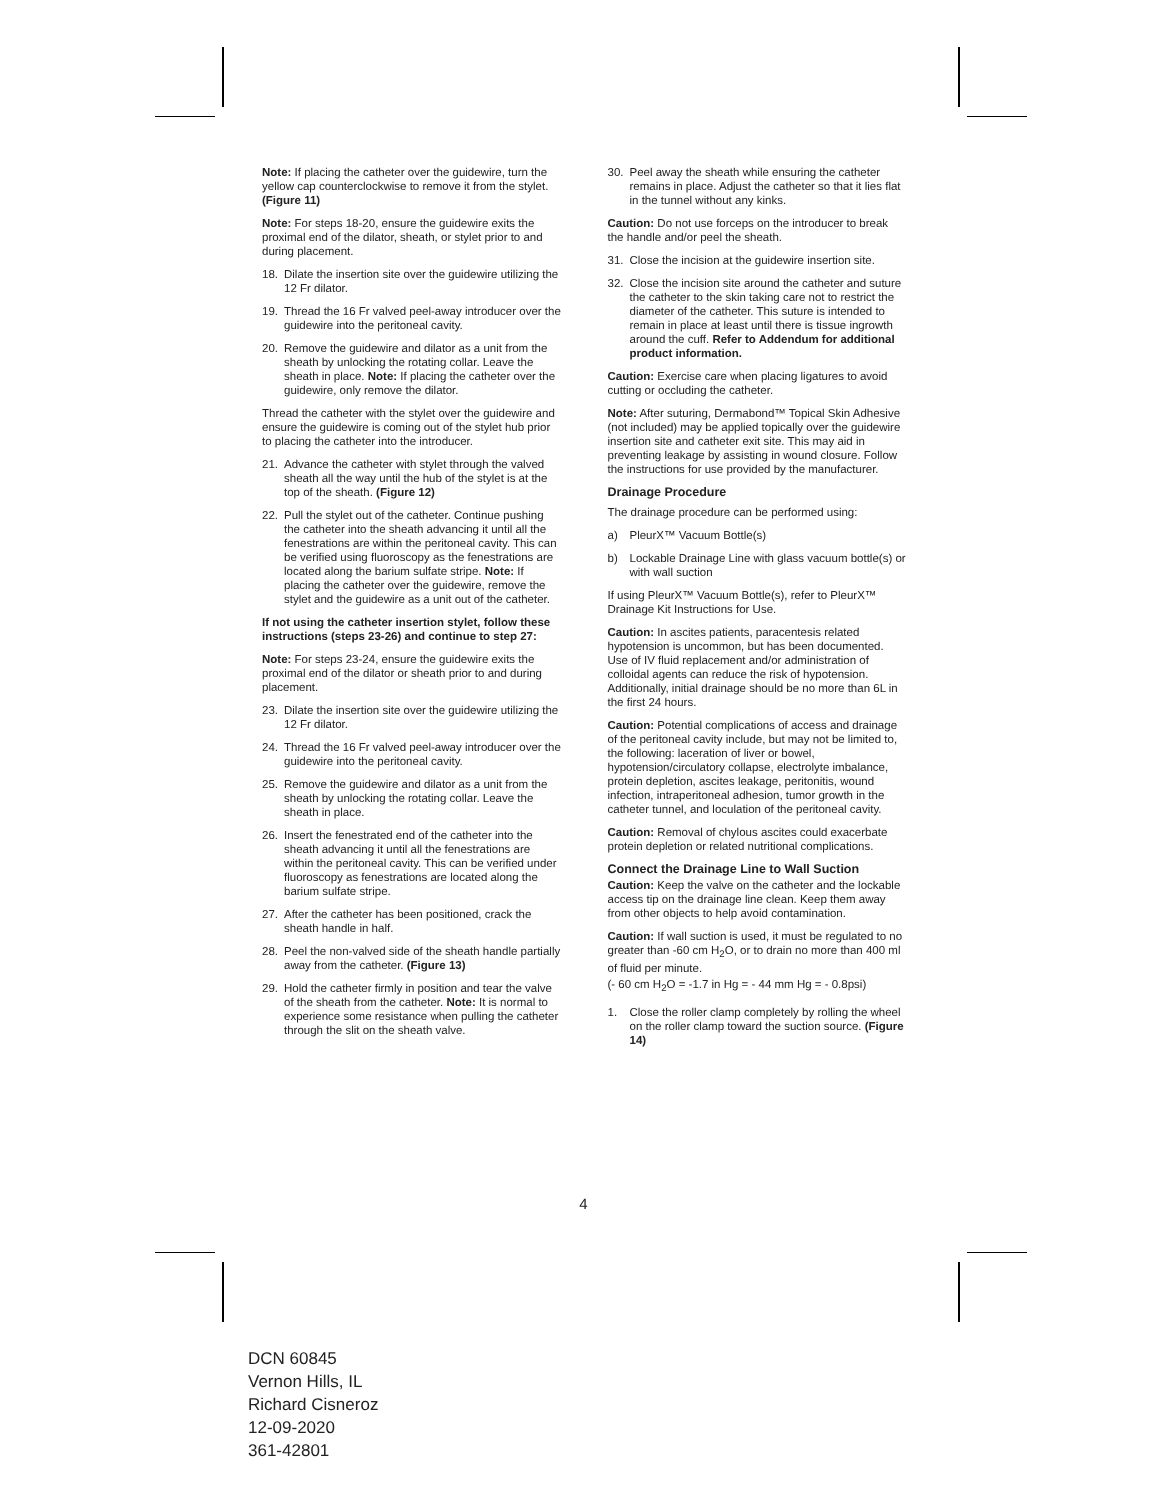Note: If placing the catheter over the guidewire, turn the yellow cap counterclockwise to remove it from the stylet. (Figure 11)
Note: For steps 18-20, ensure the guidewire exits the proximal end of the dilator, sheath, or stylet prior to and during placement.
18. Dilate the insertion site over the guidewire utilizing the 12 Fr dilator.
19. Thread the 16 Fr valved peel-away introducer over the guidewire into the peritoneal cavity.
20. Remove the guidewire and dilator as a unit from the sheath by unlocking the rotating collar. Leave the sheath in place. Note: If placing the catheter over the guidewire, only remove the dilator.
Thread the catheter with the stylet over the guidewire and ensure the guidewire is coming out of the stylet hub prior to placing the catheter into the introducer.
21. Advance the catheter with stylet through the valved sheath all the way until the hub of the stylet is at the top of the sheath. (Figure 12)
22. Pull the stylet out of the catheter. Continue pushing the catheter into the sheath advancing it until all the fenestrations are within the peritoneal cavity. This can be verified using fluoroscopy as the fenestrations are located along the barium sulfate stripe. Note: If placing the catheter over the guidewire, remove the stylet and the guidewire as a unit out of the catheter.
If not using the catheter insertion stylet, follow these instructions (steps 23-26) and continue to step 27:
Note: For steps 23-24, ensure the guidewire exits the proximal end of the dilator or sheath prior to and during placement.
23. Dilate the insertion site over the guidewire utilizing the 12 Fr dilator.
24. Thread the 16 Fr valved peel-away introducer over the guidewire into the peritoneal cavity.
25. Remove the guidewire and dilator as a unit from the sheath by unlocking the rotating collar. Leave the sheath in place.
26. Insert the fenestrated end of the catheter into the sheath advancing it until all the fenestrations are within the peritoneal cavity. This can be verified under fluoroscopy as fenestrations are located along the barium sulfate stripe.
27. After the catheter has been positioned, crack the sheath handle in half.
28. Peel the non-valved side of the sheath handle partially away from the catheter. (Figure 13)
29. Hold the catheter firmly in position and tear the valve of the sheath from the catheter. Note: It is normal to experience some resistance when pulling the catheter through the slit on the sheath valve.
30. Peel away the sheath while ensuring the catheter remains in place. Adjust the catheter so that it lies flat in the tunnel without any kinks.
Caution: Do not use forceps on the introducer to break the handle and/or peel the sheath.
31. Close the incision at the guidewire insertion site.
32. Close the incision site around the catheter and suture the catheter to the skin taking care not to restrict the diameter of the catheter. This suture is intended to remain in place at least until there is tissue ingrowth around the cuff. Refer to Addendum for additional product information.
Caution: Exercise care when placing ligatures to avoid cutting or occluding the catheter.
Note: After suturing, Dermabond™ Topical Skin Adhesive (not included) may be applied topically over the guidewire insertion site and catheter exit site. This may aid in preventing leakage by assisting in wound closure. Follow the instructions for use provided by the manufacturer.
Drainage Procedure
The drainage procedure can be performed using:
a) PleurX™ Vacuum Bottle(s)
b) Lockable Drainage Line with glass vacuum bottle(s) or with wall suction
If using PleurX™ Vacuum Bottle(s), refer to PleurX™ Drainage Kit Instructions for Use.
Caution: In ascites patients, paracentesis related hypotension is uncommon, but has been documented. Use of IV fluid replacement and/or administration of colloidal agents can reduce the risk of hypotension. Additionally, initial drainage should be no more than 6L in the first 24 hours.
Caution: Potential complications of access and drainage of the peritoneal cavity include, but may not be limited to, the following: laceration of liver or bowel, hypotension/circulatory collapse, electrolyte imbalance, protein depletion, ascites leakage, peritonitis, wound infection, intraperitoneal adhesion, tumor growth in the catheter tunnel, and loculation of the peritoneal cavity.
Caution: Removal of chylous ascites could exacerbate protein depletion or related nutritional complications.
Connect the Drainage Line to Wall Suction
Caution: Keep the valve on the catheter and the lockable access tip on the drainage line clean. Keep them away from other objects to help avoid contamination.
Caution: If wall suction is used, it must be regulated to no greater than -60 cm H<sub>2</sub>O, or to drain no more than 400 ml of fluid per minute.
(- 60 cm H<sub>2</sub>O = -1.7 in Hg = - 44 mm Hg = - 0.8psi)
1. Close the roller clamp completely by rolling the wheel on the roller clamp toward the suction source. (Figure 14)
4
DCN 60845
Vernon Hills, IL
Richard Cisneroz
12-09-2020
361-42801